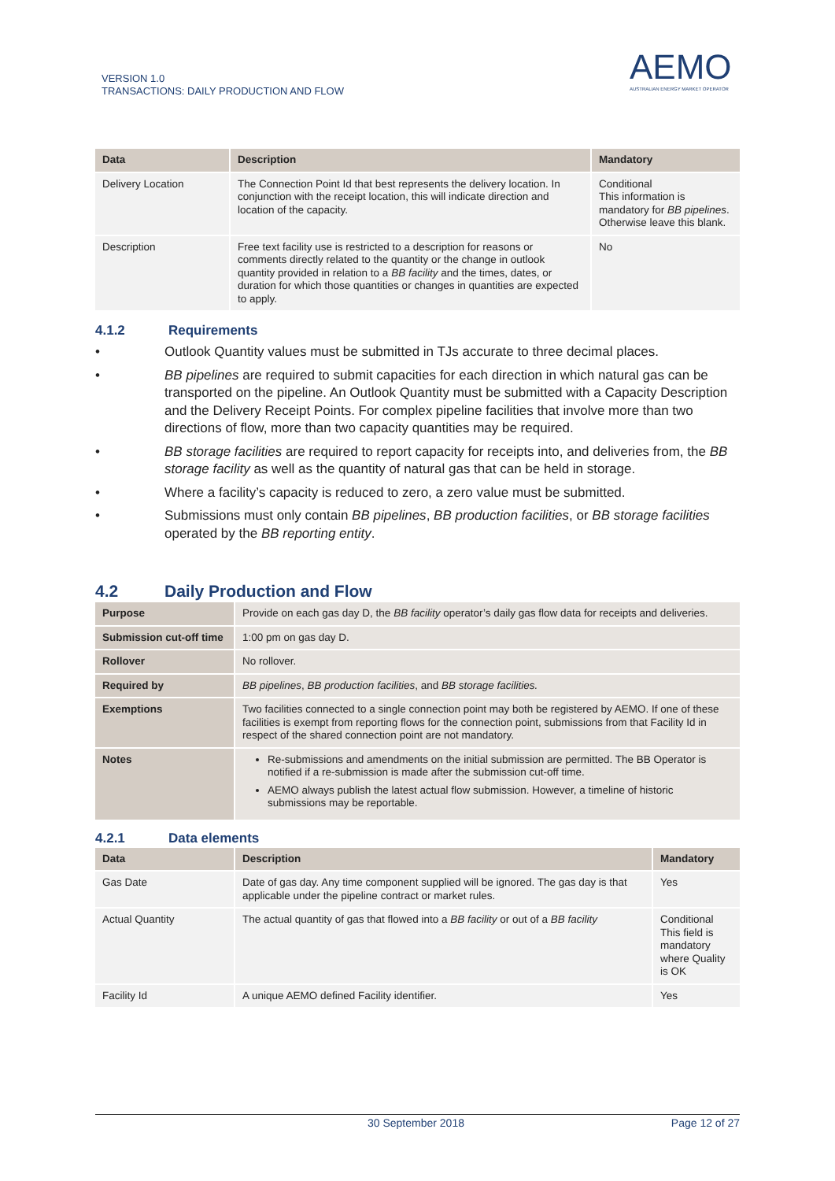VERSION 1.0
TRANSACTIONS: DAILY PRODUCTION AND FLOW
AEMO
AUSTRALIAN ENERGY MARKET OPERATOR
| Data | Description | Mandatory |
| --- | --- | --- |
| Delivery Location | The Connection Point Id that best represents the delivery location. In conjunction with the receipt location, this will indicate direction and location of the capacity. | Conditional This information is mandatory for BB pipelines . Otherwise leave this blank. |
| Description | Free text facility use is restricted to a description for reasons or comments directly related to the quantity or the change in outlook quantity provided in relation to a BB facility and the times, dates, or duration for which those quantities or changes in quantities are expected to apply. | No |
4.1.2 Requirements
• Outlook Quantity values must be submitted in TJs accurate to three decimal places.
• BB pipelines are required to submit capacities for each direction in which natural gas can be transported on the pipeline. An Outlook Quantity must be submitted with a Capacity Description and the Delivery Receipt Points. For complex pipeline facilities that involve more than two directions of flow, more than two capacity quantities may be required.
• BB storage facilities are required to report capacity for receipts into, and deliveries from, the BB storage facility as well as the quantity of natural gas that can be held in storage.
• Where a facility’s capacity is reduced to zero, a zero value must be submitted.
• Submissions must only contain BB pipelines, BB production facilities, or BB storage facilities operated by the BB reporting entity.
4.2 Daily Production and Flow
| Purpose | Provide on each gas day D, the BB facility operator’s daily gas flow data for receipts and deliveries. |
| Submission cut-off time | 1:00 pm on gas day D. |
| Rollover | No rollover. |
| Required by | BB pipelines , BB production facilities , and BB storage facilities. |
| Exemptions | Two facilities connected to a single connection point may both be registered by AEMO. If one of these facilities is exempt from reporting flows for the connection point, submissions from that Facility Id in respect of the shared connection point are not mandatory. |
| Notes | Re-submissions and amendments on the initial submission are permitted. The BB Operator is notified if a re-submission is made after the submission cut-off time. AEMO always publish the latest actual flow submission. However, a timeline of historic submissions may be reportable. |
4.2.1 Data elements
| Data | Description | Mandatory |
| --- | --- | --- |
| Gas Date | Date of gas day. Any time component supplied will be ignored. The gas day is that applicable under the pipeline contract or market rules. | Yes |
| Actual Quantity | The actual quantity of gas that flowed into a BB facility or out of a BB facility | Conditional This field is mandatory where Quality is OK |
| Facility Id | A unique AEMO defined Facility identifier. | Yes |
30 September 2018 Page 12 of 27